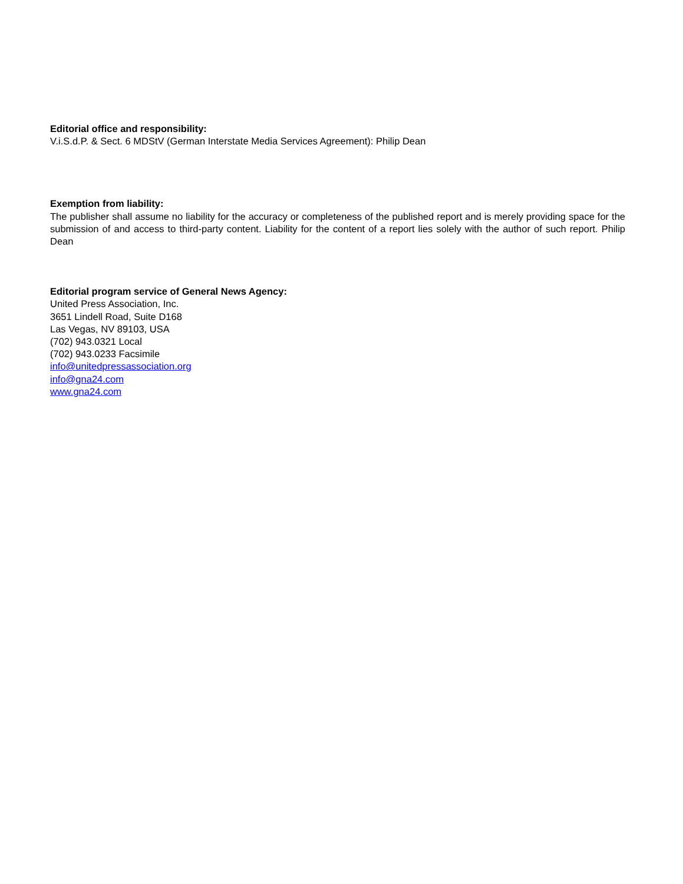Editorial office and responsibility:
V.i.S.d.P. & Sect. 6 MDStV (German Interstate Media Services Agreement): Philip Dean
Exemption from liability:
The publisher shall assume no liability for the accuracy or completeness of the published report and is merely providing space for the submission of and access to third-party content. Liability for the content of a report lies solely with the author of such report. Philip Dean
Editorial program service of General News Agency:
United Press Association, Inc.
3651 Lindell Road, Suite D168
Las Vegas, NV 89103, USA
(702) 943.0321 Local
(702) 943.0233 Facsimile
info@unitedpressassociation.org
info@gna24.com
www.gna24.com